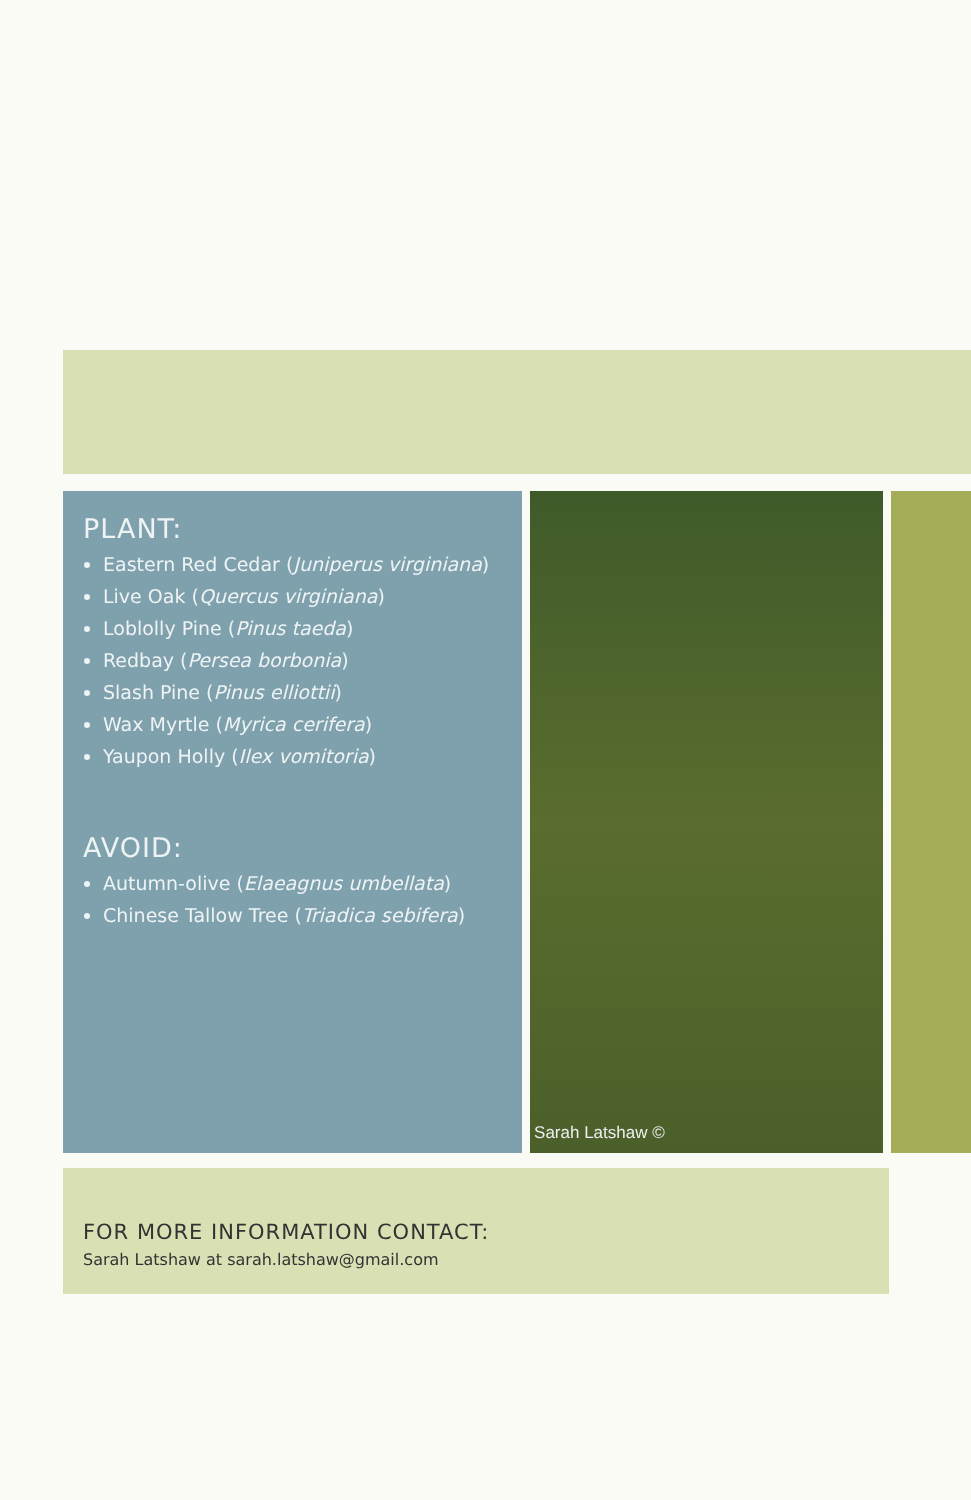PLANT:
Eastern Red Cedar (Juniperus virginiana)
Live Oak (Quercus virginiana)
Loblolly Pine (Pinus taeda)
Redbay (Persea borbonia)
Slash Pine (Pinus elliottii)
Wax Myrtle (Myrica cerifera)
Yaupon Holly (Ilex vomitoria)
AVOID:
Autumn-olive (Elaeagnus umbellata)
Chinese Tallow Tree (Triadica sebifera)
Sarah Latshaw ©
FOR MORE INFORMATION CONTACT:
Sarah Latshaw at sarah.latshaw@gmail.com